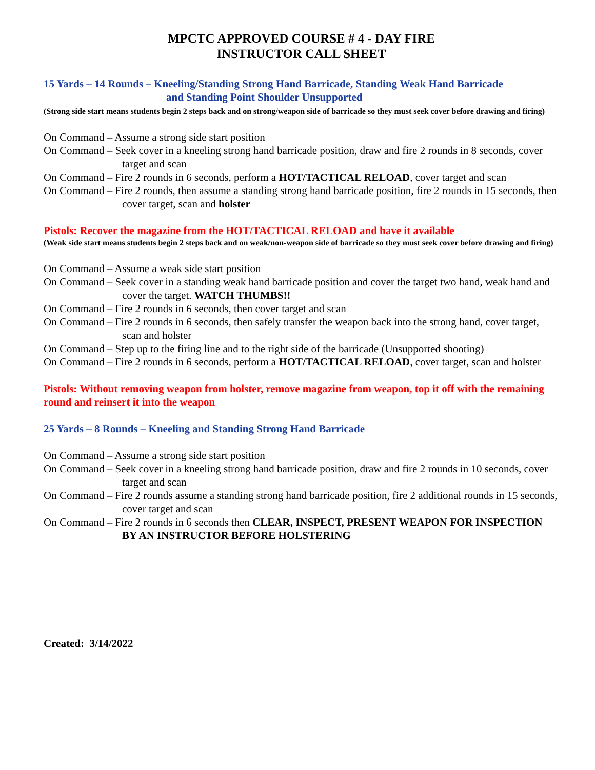MPCTC APPROVED COURSE # 4 - DAY FIRE
INSTRUCTOR CALL SHEET
15 Yards – 14 Rounds – Kneeling/Standing Strong Hand Barricade, Standing Weak Hand Barricade
and Standing Point Shoulder Unsupported
(Strong side start means students begin 2 steps back and on strong/weapon side of barricade so they must seek cover before drawing and firing)
On Command – Assume a strong side start position
On Command – Seek cover in a kneeling strong hand barricade position, draw and fire 2 rounds in 8 seconds, cover target and scan
On Command – Fire 2 rounds in 6 seconds, perform a HOT/TACTICAL RELOAD, cover target and scan
On Command – Fire 2 rounds, then assume a standing strong hand barricade position, fire 2 rounds in 15 seconds, then cover target, scan and holster
Pistols: Recover the magazine from the HOT/TACTICAL RELOAD and have it available
(Weak side start means students begin 2 steps back and on weak/non-weapon side of barricade so they must seek cover before drawing and firing)
On Command – Assume a weak side start position
On Command – Seek cover in a standing weak hand barricade position and cover the target two hand, weak hand and cover the target. WATCH THUMBS!!
On Command – Fire 2 rounds in 6 seconds, then cover target and scan
On Command – Fire 2 rounds in 6 seconds, then safely transfer the weapon back into the strong hand, cover target, scan and holster
On Command – Step up to the firing line and to the right side of the barricade (Unsupported shooting)
On Command – Fire 2 rounds in 6 seconds, perform a HOT/TACTICAL RELOAD, cover target, scan and holster
Pistols: Without removing weapon from holster, remove magazine from weapon, top it off with the remaining round and reinsert it into the weapon
25 Yards – 8 Rounds – Kneeling and Standing Strong Hand Barricade
On Command – Assume a strong side start position
On Command – Seek cover in a kneeling strong hand barricade position, draw and fire 2 rounds in 10 seconds, cover target and scan
On Command – Fire 2 rounds assume a standing strong hand barricade position, fire 2 additional rounds in 15 seconds, cover target and scan
On Command – Fire 2 rounds in 6 seconds then CLEAR, INSPECT, PRESENT WEAPON FOR INSPECTION BY AN INSTRUCTOR BEFORE HOLSTERING
Created: 3/14/2022